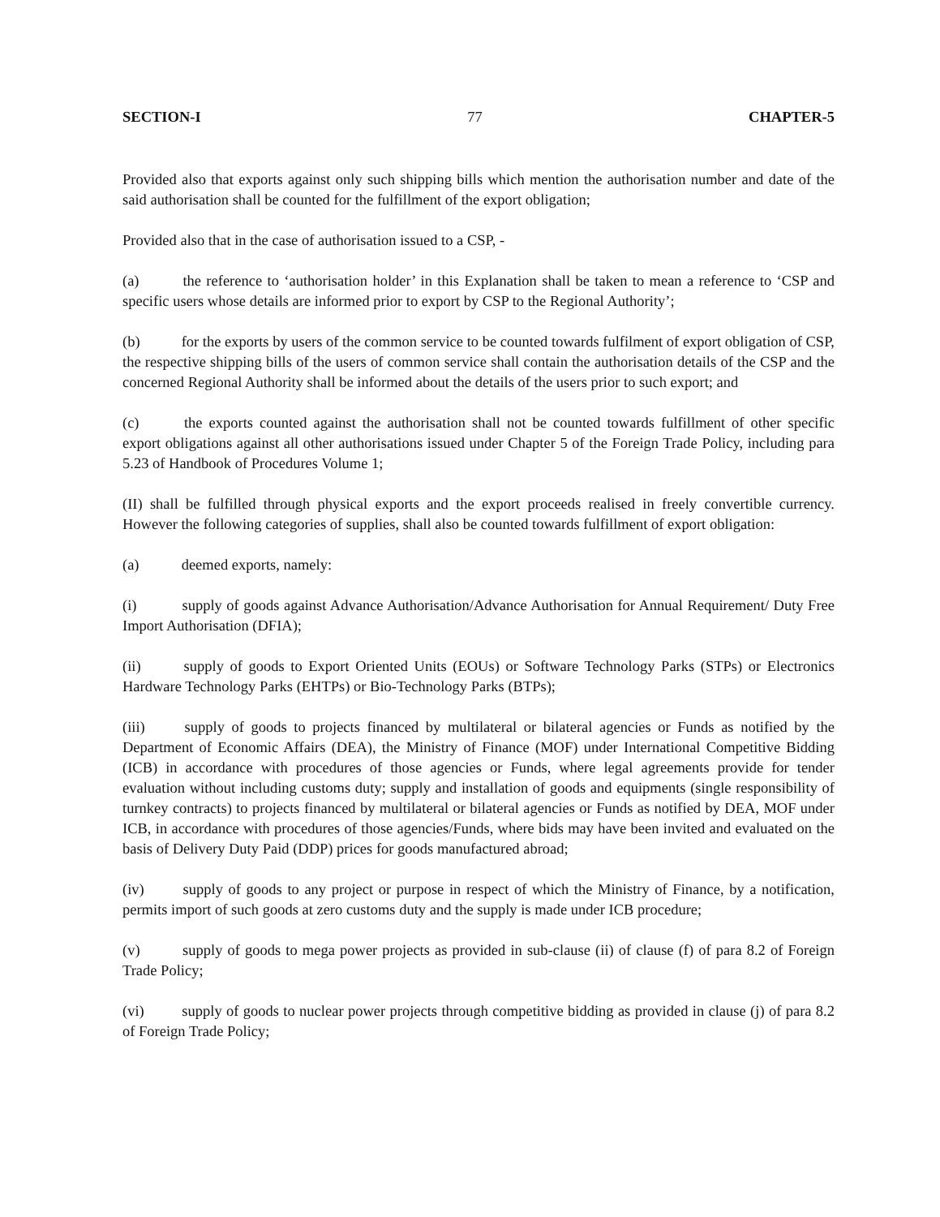SECTION-I 77 CHAPTER-5
Provided also that exports against only such shipping bills which mention the authorisation number and date of the said authorisation shall be counted for the fulfillment of the export obligation;
Provided also that in the case of authorisation issued to a CSP, -
(a) the reference to ‘authorisation holder’ in this Explanation shall be taken to mean a reference to ‘CSP and specific users whose details are informed prior to export by CSP to the Regional Authority’;
(b) for the exports by users of the common service to be counted towards fulfilment of export obligation of CSP, the respective shipping bills of the users of common service shall contain the authorisation details of the CSP and the concerned Regional Authority shall be informed about the details of the users prior to such export; and
(c) the exports counted against the authorisation shall not be counted towards fulfillment of other specific export obligations against all other authorisations issued under Chapter 5 of the Foreign Trade Policy, including para 5.23 of Handbook of Procedures Volume 1;
(II) shall be fulfilled through physical exports and the export proceeds realised in freely convertible currency. However the following categories of supplies, shall also be counted towards fulfillment of export obligation:
(a) deemed exports, namely:
(i) supply of goods against Advance Authorisation/Advance Authorisation for Annual Requirement/ Duty Free Import Authorisation (DFIA);
(ii) supply of goods to Export Oriented Units (EOUs) or Software Technology Parks (STPs) or Electronics Hardware Technology Parks (EHTPs) or Bio-Technology Parks (BTPs);
(iii) supply of goods to projects financed by multilateral or bilateral agencies or Funds as notified by the Department of Economic Affairs (DEA), the Ministry of Finance (MOF) under International Competitive Bidding (ICB) in accordance with procedures of those agencies or Funds, where legal agreements provide for tender evaluation without including customs duty; supply and installation of goods and equipments (single responsibility of turnkey contracts) to projects financed by multilateral or bilateral agencies or Funds as notified by DEA, MOF under ICB, in accordance with procedures of those agencies/Funds, where bids may have been invited and evaluated on the basis of Delivery Duty Paid (DDP) prices for goods manufactured abroad;
(iv) supply of goods to any project or purpose in respect of which the Ministry of Finance, by a notification, permits import of such goods at zero customs duty and the supply is made under ICB procedure;
(v) supply of goods to mega power projects as provided in sub-clause (ii) of clause (f) of para 8.2 of Foreign Trade Policy;
(vi) supply of goods to nuclear power projects through competitive bidding as provided in clause (j) of para 8.2 of Foreign Trade Policy;